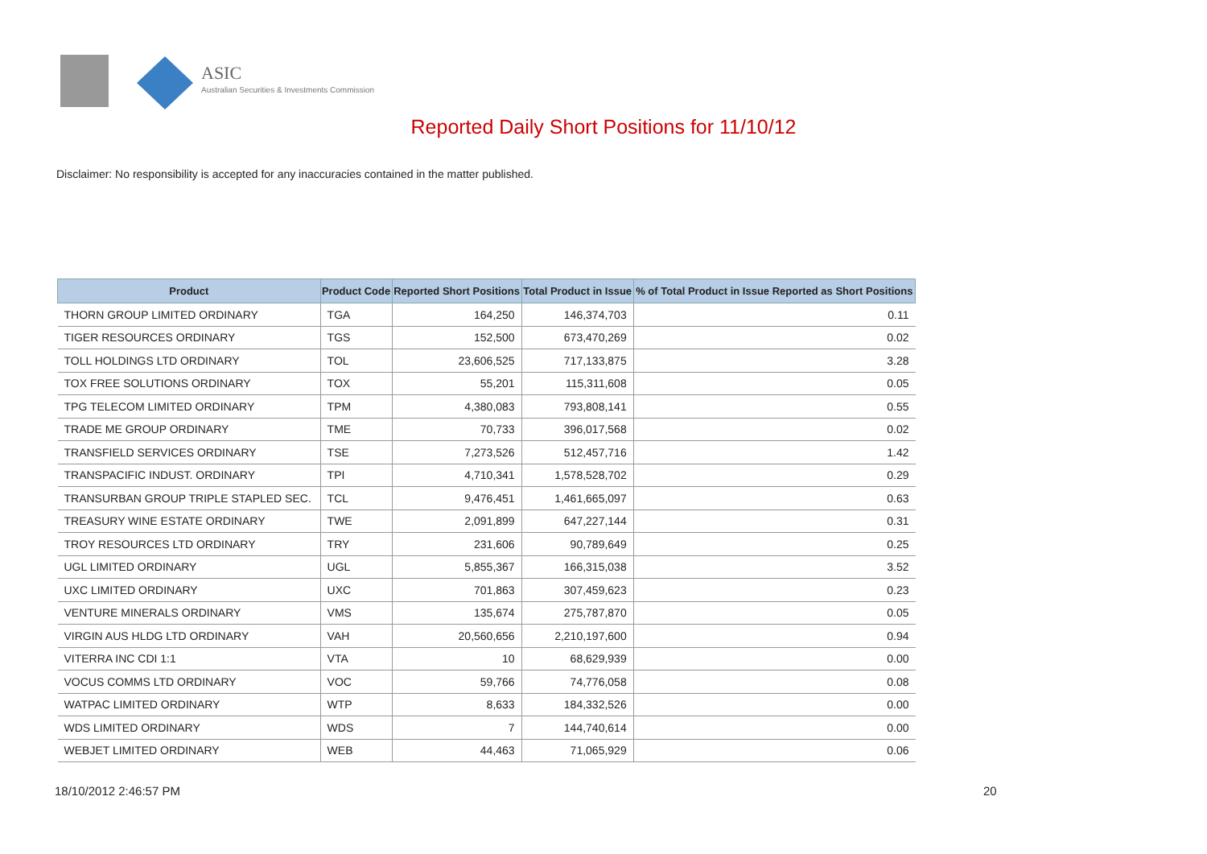ASIC
Australian Securities & Investments Commission
Reported Daily Short Positions for 11/10/12
Disclaimer: No responsibility is accepted for any inaccuracies contained in the matter published.
| Product | Product Code | Reported Short Positions | Total Product in Issue | % of Total Product in Issue Reported as Short Positions |
| --- | --- | --- | --- | --- |
| THORN GROUP LIMITED ORDINARY | TGA | 164,250 | 146,374,703 | 0.11 |
| TIGER RESOURCES ORDINARY | TGS | 152,500 | 673,470,269 | 0.02 |
| TOLL HOLDINGS LTD ORDINARY | TOL | 23,606,525 | 717,133,875 | 3.28 |
| TOX FREE SOLUTIONS ORDINARY | TOX | 55,201 | 115,311,608 | 0.05 |
| TPG TELECOM LIMITED ORDINARY | TPM | 4,380,083 | 793,808,141 | 0.55 |
| TRADE ME GROUP ORDINARY | TME | 70,733 | 396,017,568 | 0.02 |
| TRANSFIELD SERVICES ORDINARY | TSE | 7,273,526 | 512,457,716 | 1.42 |
| TRANSPACIFIC INDUST. ORDINARY | TPI | 4,710,341 | 1,578,528,702 | 0.29 |
| TRANSURBAN GROUP TRIPLE STAPLED SEC. | TCL | 9,476,451 | 1,461,665,097 | 0.63 |
| TREASURY WINE ESTATE ORDINARY | TWE | 2,091,899 | 647,227,144 | 0.31 |
| TROY RESOURCES LTD ORDINARY | TRY | 231,606 | 90,789,649 | 0.25 |
| UGL LIMITED ORDINARY | UGL | 5,855,367 | 166,315,038 | 3.52 |
| UXC LIMITED ORDINARY | UXC | 701,863 | 307,459,623 | 0.23 |
| VENTURE MINERALS ORDINARY | VMS | 135,674 | 275,787,870 | 0.05 |
| VIRGIN AUS HLDG LTD ORDINARY | VAH | 20,560,656 | 2,210,197,600 | 0.94 |
| VITERRA INC CDI 1:1 | VTA | 10 | 68,629,939 | 0.00 |
| VOCUS COMMS LTD ORDINARY | VOC | 59,766 | 74,776,058 | 0.08 |
| WATPAC LIMITED ORDINARY | WTP | 8,633 | 184,332,526 | 0.00 |
| WDS LIMITED ORDINARY | WDS | 7 | 144,740,614 | 0.00 |
| WEBJET LIMITED ORDINARY | WEB | 44,463 | 71,065,929 | 0.06 |
18/10/2012 2:46:57 PM 20